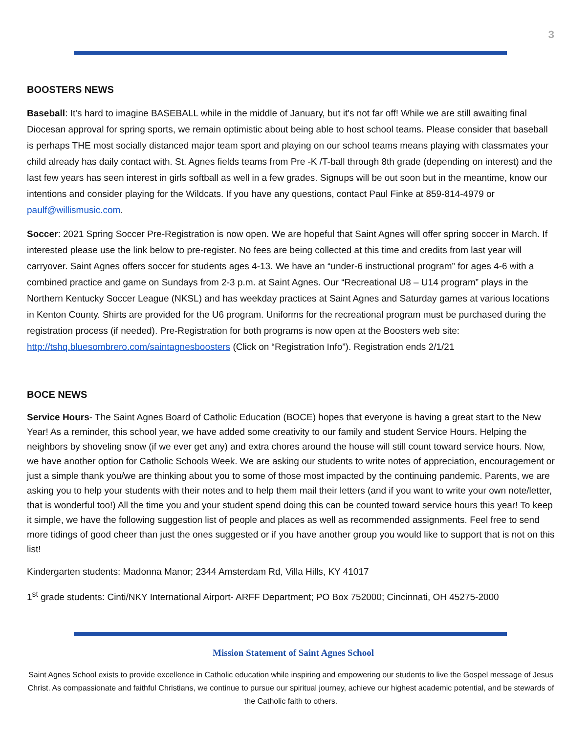3
BOOSTERS NEWS
Baseball: It's hard to imagine BASEBALL while in the middle of January, but it's not far off! While we are still awaiting final Diocesan approval for spring sports, we remain optimistic about being able to host school teams. Please consider that baseball is perhaps THE most socially distanced major team sport and playing on our school teams means playing with classmates your child already has daily contact with. St. Agnes fields teams from Pre -K /T-ball through 8th grade (depending on interest) and the last few years has seen interest in girls softball as well in a few grades. Signups will be out soon but in the meantime, know our intentions and consider playing for the Wildcats. If you have any questions, contact Paul Finke at 859-814-4979 or paulf@willismusic.com.
Soccer: 2021 Spring Soccer Pre-Registration is now open. We are hopeful that Saint Agnes will offer spring soccer in March. If interested please use the link below to pre-register. No fees are being collected at this time and credits from last year will carryover. Saint Agnes offers soccer for students ages 4-13. We have an “under-6 instructional program” for ages 4-6 with a combined practice and game on Sundays from 2-3 p.m. at Saint Agnes. Our “Recreational U8 – U14 program” plays in the Northern Kentucky Soccer League (NKSL) and has weekday practices at Saint Agnes and Saturday games at various locations in Kenton County. Shirts are provided for the U6 program. Uniforms for the recreational program must be purchased during the registration process (if needed). Pre-Registration for both programs is now open at the Boosters web site: http://tshq.bluesombrero.com/saintagnesboosters (Click on “Registration Info”). Registration ends 2/1/21
BOCE NEWS
Service Hours- The Saint Agnes Board of Catholic Education (BOCE) hopes that everyone is having a great start to the New Year! As a reminder, this school year, we have added some creativity to our family and student Service Hours. Helping the neighbors by shoveling snow (if we ever get any) and extra chores around the house will still count toward service hours. Now, we have another option for Catholic Schools Week. We are asking our students to write notes of appreciation, encouragement or just a simple thank you/we are thinking about you to some of those most impacted by the continuing pandemic. Parents, we are asking you to help your students with their notes and to help them mail their letters (and if you want to write your own note/letter, that is wonderful too!) All the time you and your student spend doing this can be counted toward service hours this year! To keep it simple, we have the following suggestion list of people and places as well as recommended assignments. Feel free to send more tidings of good cheer than just the ones suggested or if you have another group you would like to support that is not on this list!
Kindergarten students: Madonna Manor; 2344 Amsterdam Rd, Villa Hills, KY 41017
1<sup>st</sup> grade students: Cinti/NKY International Airport- ARFF Department; PO Box 752000; Cincinnati, OH 45275-2000
Mission Statement of Saint Agnes School
Saint Agnes School exists to provide excellence in Catholic education while inspiring and empowering our students to live the Gospel message of Jesus Christ. As compassionate and faithful Christians, we continue to pursue our spiritual journey, achieve our highest academic potential, and be stewards of the Catholic faith to others.